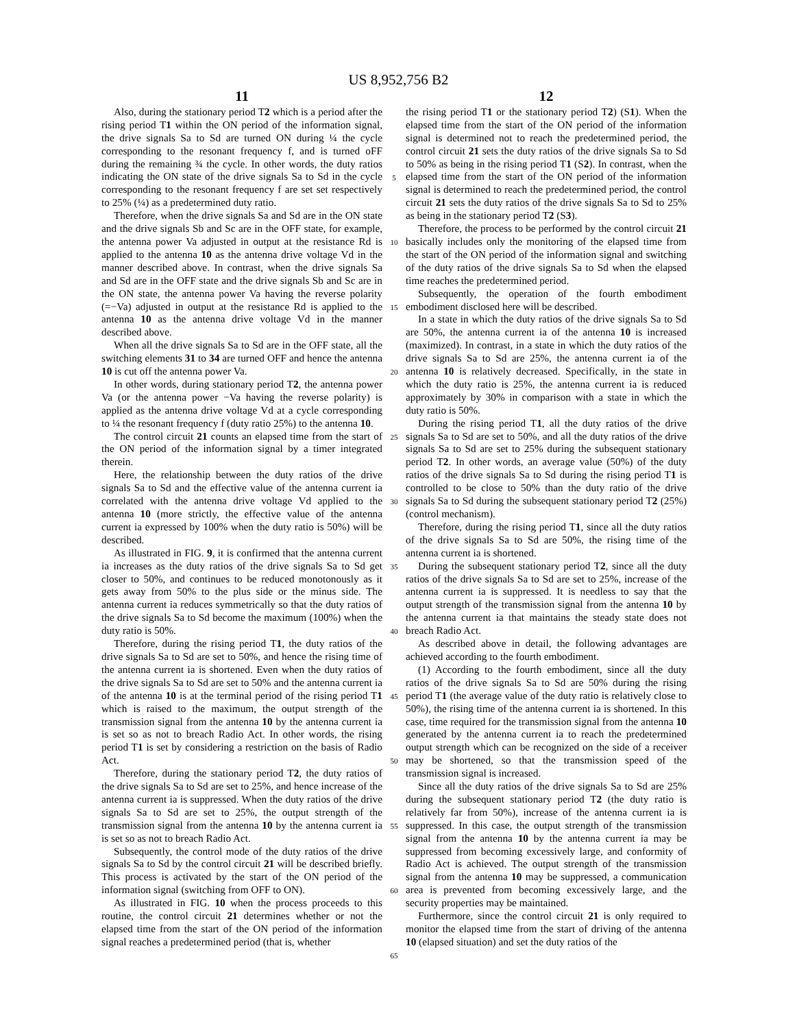US 8,952,756 B2
11
Also, during the stationary period T2 which is a period after the rising period T1 within the ON period of the information signal, the drive signals Sa to Sd are turned ON during ¼ the cycle corresponding to the resonant frequency f, and is turned oFF during the remaining ¾ the cycle. In other words, the duty ratios indicating the ON state of the drive signals Sa to Sd in the cycle corresponding to the resonant frequency f are set set respectively to 25% (¼) as a predetermined duty ratio.
Therefore, when the drive signals Sa and Sd are in the ON state and the drive signals Sb and Sc are in the OFF state, for example, the antenna power Va adjusted in output at the resistance Rd is applied to the antenna 10 as the antenna drive voltage Vd in the manner described above. In contrast, when the drive signals Sa and Sd are in the OFF state and the drive signals Sb and Sc are in the ON state, the antenna power Va having the reverse polarity (=−Va) adjusted in output at the resistance Rd is applied to the antenna 10 as the antenna drive voltage Vd in the manner described above.
When all the drive signals Sa to Sd are in the OFF state, all the switching elements 31 to 34 are turned OFF and hence the antenna 10 is cut off the antenna power Va.
In other words, during stationary period T2, the antenna power Va (or the antenna power −Va having the reverse polarity) is applied as the antenna drive voltage Vd at a cycle corresponding to ¼ the resonant frequency f (duty ratio 25%) to the antenna 10.
The control circuit 21 counts an elapsed time from the start of the ON period of the information signal by a timer integrated therein.
Here, the relationship between the duty ratios of the drive signals Sa to Sd and the effective value of the antenna current ia correlated with the antenna drive voltage Vd applied to the antenna 10 (more strictly, the effective value of the antenna current ia expressed by 100% when the duty ratio is 50%) will be described.
As illustrated in FIG. 9, it is confirmed that the antenna current ia increases as the duty ratios of the drive signals Sa to Sd get closer to 50%, and continues to be reduced monotonously as it gets away from 50% to the plus side or the minus side. The antenna current ia reduces symmetrically so that the duty ratios of the drive signals Sa to Sd become the maximum (100%) when the duty ratio is 50%.
Therefore, during the rising period T1, the duty ratios of the drive signals Sa to Sd are set to 50%, and hence the rising time of the antenna current ia is shortened. Even when the duty ratios of the drive signals Sa to Sd are set to 50% and the antenna current ia of the antenna 10 is at the terminal period of the rising period T1 which is raised to the maximum, the output strength of the transmission signal from the antenna 10 by the antenna current ia is set so as not to breach Radio Act. In other words, the rising period T1 is set by considering a restriction on the basis of Radio Act.
Therefore, during the stationary period T2, the duty ratios of the drive signals Sa to Sd are set to 25%, and hence increase of the antenna current ia is suppressed. When the duty ratios of the drive signals Sa to Sd are set to 25%, the output strength of the transmission signal from the antenna 10 by the antenna current ia is set so as not to breach Radio Act.
Subsequently, the control mode of the duty ratios of the drive signals Sa to Sd by the control circuit 21 will be described briefly. This process is activated by the start of the ON period of the information signal (switching from OFF to ON).
As illustrated in FIG. 10 when the process proceeds to this routine, the control circuit 21 determines whether or not the elapsed time from the start of the ON period of the information signal reaches a predetermined period (that is, whether
5
10
15
20
25
30
35
40
45
50
55
60
65
12
the rising period T1 or the stationary period T2) (S1). When the elapsed time from the start of the ON period of the information signal is determined not to reach the predetermined period, the control circuit 21 sets the duty ratios of the drive signals Sa to Sd to 50% as being in the rising period T1 (S2). In contrast, when the elapsed time from the start of the ON period of the information signal is determined to reach the predetermined period, the control circuit 21 sets the duty ratios of the drive signals Sa to Sd to 25% as being in the stationary period T2 (S3).
Therefore, the process to be performed by the control circuit 21 basically includes only the monitoring of the elapsed time from the start of the ON period of the information signal and switching of the duty ratios of the drive signals Sa to Sd when the elapsed time reaches the predetermined period.
Subsequently, the operation of the fourth embodiment embodiment disclosed here will be described.
In a state in which the duty ratios of the drive signals Sa to Sd are 50%, the antenna current ia of the antenna 10 is increased (maximized). In contrast, in a state in which the duty ratios of the drive signals Sa to Sd are 25%, the antenna current ia of the antenna 10 is relatively decreased. Specifically, in the state in which the duty ratio is 25%, the antenna current ia is reduced approximately by 30% in comparison with a state in which the duty ratio is 50%.
During the rising period T1, all the duty ratios of the drive signals Sa to Sd are set to 50%, and all the duty ratios of the drive signals Sa to Sd are set to 25% during the subsequent stationary period T2. In other words, an average value (50%) of the duty ratios of the drive signals Sa to Sd during the rising period T1 is controlled to be close to 50% than the duty ratio of the drive signals Sa to Sd during the subsequent stationary period T2 (25%) (control mechanism).
Therefore, during the rising period T1, since all the duty ratios of the drive signals Sa to Sd are 50%, the rising time of the antenna current ia is shortened.
During the subsequent stationary period T2, since all the duty ratios of the drive signals Sa to Sd are set to 25%, increase of the antenna current ia is suppressed. It is needless to say that the output strength of the transmission signal from the antenna 10 by the antenna current ia that maintains the steady state does not breach Radio Act.
As described above in detail, the following advantages are achieved according to the fourth embodiment.
(1) According to the fourth embodiment, since all the duty ratios of the drive signals Sa to Sd are 50% during the rising period T1 (the average value of the duty ratio is relatively close to 50%), the rising time of the antenna current ia is shortened. In this case, time required for the transmission signal from the antenna 10 generated by the antenna current ia to reach the predetermined output strength which can be recognized on the side of a receiver may be shortened, so that the transmission speed of the transmission signal is increased.
Since all the duty ratios of the drive signals Sa to Sd are 25% during the subsequent stationary period T2 (the duty ratio is relatively far from 50%), increase of the antenna current ia is suppressed. In this case, the output strength of the transmission signal from the antenna 10 by the antenna current ia may be suppressed from becoming excessively large, and conformity of Radio Act is achieved. The output strength of the transmission signal from the antenna 10 may be suppressed, a communication area is prevented from becoming excessively large, and the security properties may be maintained.
Furthermore, since the control circuit 21 is only required to monitor the elapsed time from the start of driving of the antenna 10 (elapsed situation) and set the duty ratios of the